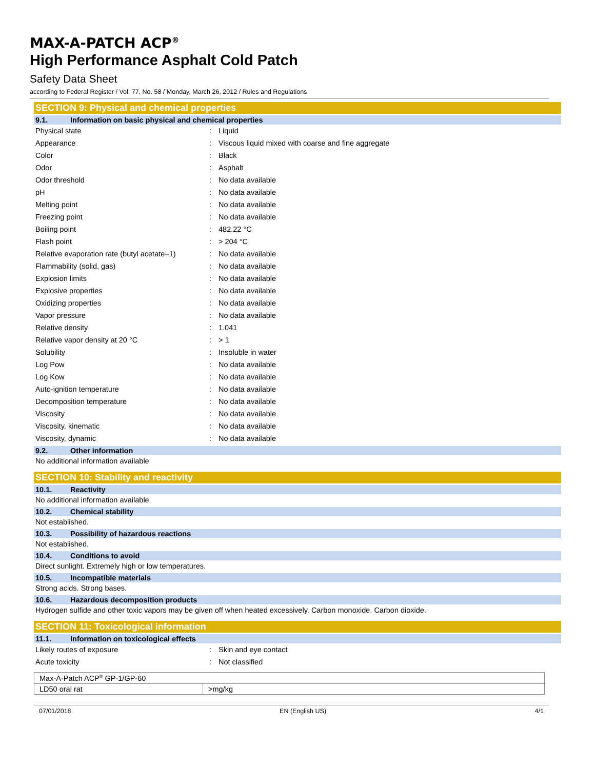MAX-A-PATCH ACP<sup>®</sup>
High Performance Asphalt Cold Patch
Safety Data Sheet
according to Federal Register / Vol. 77, No. 58 / Monday, March 26, 2012 / Rules and Regulations
SECTION 9: Physical and chemical properties
9.1. Information on basic physical and chemical properties
| Physical state | : | Liquid |
| Appearance | : | Viscous liquid mixed with coarse and fine aggregate |
| Color | : | Black |
| Odor | : | Asphalt |
| Odor threshold | : | No data available |
| pH | : | No data available |
| Melting point | : | No data available |
| Freezing point | : | No data available |
| Boiling point | : | 482.22 °C |
| Flash point | : | > 204 °C |
| Relative evaporation rate (butyl acetate=1) | : | No data available |
| Flammability (solid, gas) | : | No data available |
| Explosion limits | : | No data available |
| Explosive properties | : | No data available |
| Oxidizing properties | : | No data available |
| Vapor pressure | : | No data available |
| Relative density | : | 1.041 |
| Relative vapor density at 20 °C | : | > 1 |
| Solubility | : | Insoluble in water |
| Log Pow | : | No data available |
| Log Kow | : | No data available |
| Auto-ignition temperature | : | No data available |
| Decomposition temperature | : | No data available |
| Viscosity | : | No data available |
| Viscosity, kinematic | : | No data available |
| Viscosity, dynamic | : | No data available |
9.2. Other information
No additional information available
SECTION 10: Stability and reactivity
10.1. Reactivity
No additional information available
10.2. Chemical stability
Not established.
10.3. Possibility of hazardous reactions
Not established.
10.4. Conditions to avoid
Direct sunlight. Extremely high or low temperatures.
10.5. Incompatible materials
Strong acids. Strong bases.
10.6. Hazardous decomposition products
Hydrogen sulfide and other toxic vapors may be given off when heated excessively. Carbon monoxide. Carbon dioxide.
SECTION 11: Toxicological information
11.1. Information on toxicological effects
| Likely routes of exposure | : | Skin and eye contact |
| Acute toxicity | : | Not classified |
| Max-A-Patch ACP<sup>®</sup> GP-1/GP-60 | |
| LD50 oral rat | >mg/kg |
07/01/2018 EN (English US) 4/1